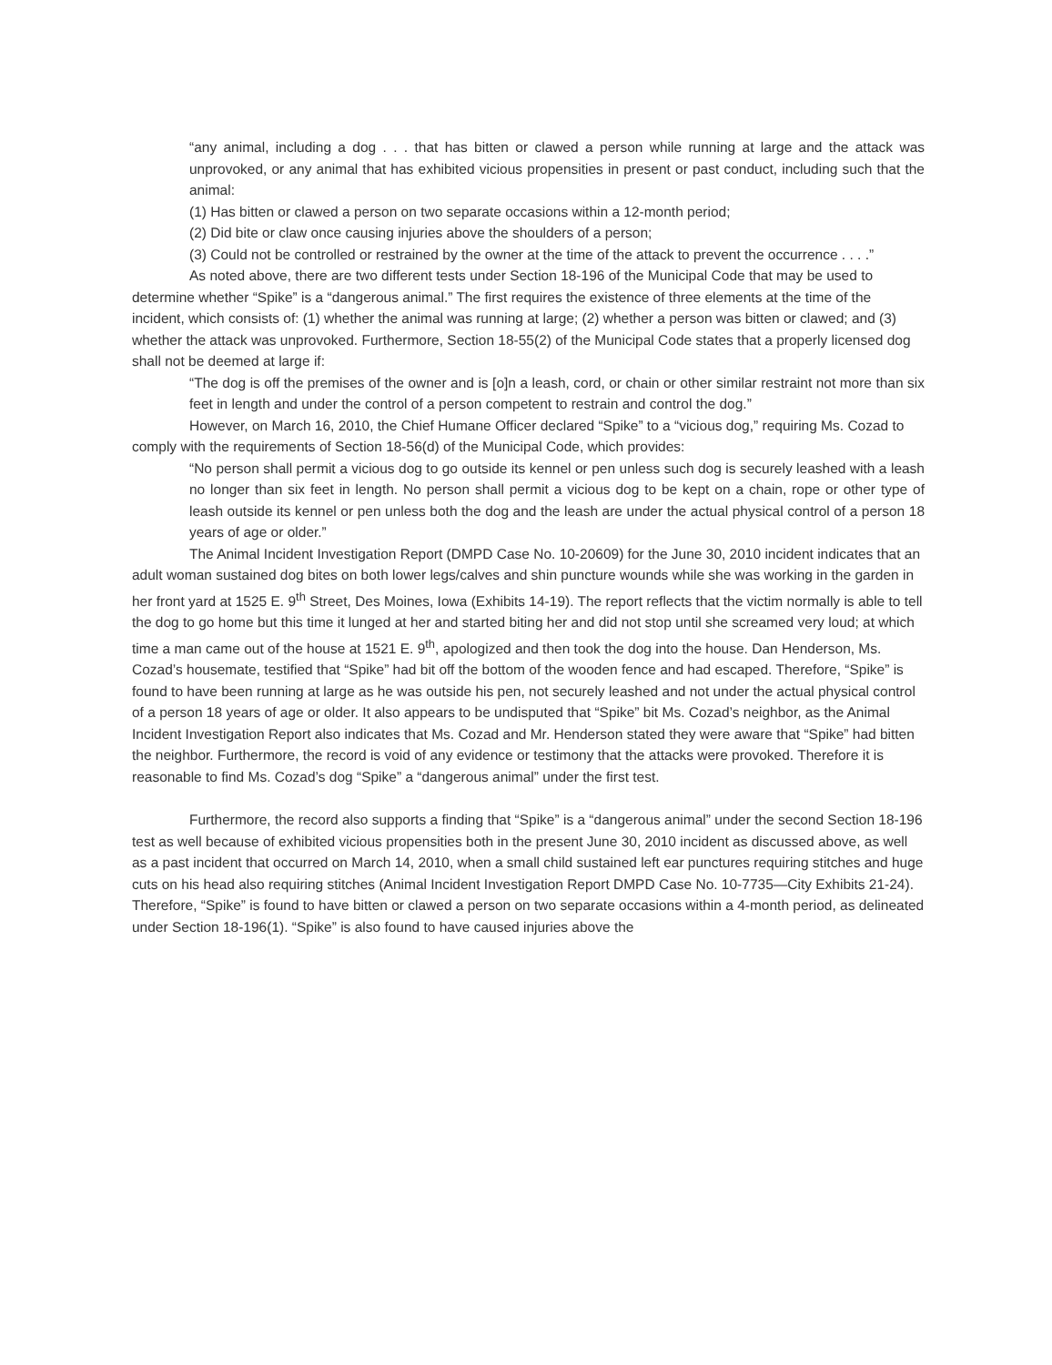“any animal, including a dog . . . that has bitten or clawed a person while running at large and the attack was unprovoked, or any animal that has exhibited vicious propensities in present or past conduct, including such that the animal:
(1) Has bitten or clawed a person on two separate occasions within a 12-month period;
(2) Did bite or claw once causing injuries above the shoulders of a person;
(3) Could not be controlled or restrained by the owner at the time of the attack to prevent the occurrence . . . .”
As noted above, there are two different tests under Section 18-196 of the Municipal Code that may be used to determine whether “Spike” is a “dangerous animal.” The first requires the existence of three elements at the time of the incident, which consists of: (1) whether the animal was running at large; (2) whether a person was bitten or clawed; and (3) whether the attack was unprovoked. Furthermore, Section 18-55(2) of the Municipal Code states that a properly licensed dog shall not be deemed at large if:
“The dog is off the premises of the owner and is [o]n a leash, cord, or chain or other similar restraint not more than six feet in length and under the control of a person competent to restrain and control the dog.”
However, on March 16, 2010, the Chief Humane Officer declared “Spike” to a “vicious dog,” requiring Ms. Cozad to comply with the requirements of Section 18-56(d) of the Municipal Code, which provides:
“No person shall permit a vicious dog to go outside its kennel or pen unless such dog is securely leashed with a leash no longer than six feet in length. No person shall permit a vicious dog to be kept on a chain, rope or other type of leash outside its kennel or pen unless both the dog and the leash are under the actual physical control of a person 18 years of age or older.”
The Animal Incident Investigation Report (DMPD Case No. 10-20609) for the June 30, 2010 incident indicates that an adult woman sustained dog bites on both lower legs/calves and shin puncture wounds while she was working in the garden in her front yard at 1525 E. 9<sup>th</sup> Street, Des Moines, Iowa (Exhibits 14-19). The report reflects that the victim normally is able to tell the dog to go home but this time it lunged at her and started biting her and did not stop until she screamed very loud; at which time a man came out of the house at 1521 E. 9<sup>th</sup>, apologized and then took the dog into the house. Dan Henderson, Ms. Cozad’s housemate, testified that “Spike” had bit off the bottom of the wooden fence and had escaped. Therefore, “Spike” is found to have been running at large as he was outside his pen, not securely leashed and not under the actual physical control of a person 18 years of age or older. It also appears to be undisputed that “Spike” bit Ms. Cozad’s neighbor, as the Animal Incident Investigation Report also indicates that Ms. Cozad and Mr. Henderson stated they were aware that “Spike” had bitten the neighbor. Furthermore, the record is void of any evidence or testimony that the attacks were provoked. Therefore it is reasonable to find Ms. Cozad’s dog “Spike” a “dangerous animal” under the first test.
Furthermore, the record also supports a finding that “Spike” is a “dangerous animal” under the second Section 18-196 test as well because of exhibited vicious propensities both in the present June 30, 2010 incident as discussed above, as well as a past incident that occurred on March 14, 2010, when a small child sustained left ear punctures requiring stitches and huge cuts on his head also requiring stitches (Animal Incident Investigation Report DMPD Case No. 10-7735—City Exhibits 21-24). Therefore, “Spike” is found to have bitten or clawed a person on two separate occasions within a 4-month period, as delineated under Section 18-196(1). “Spike” is also found to have caused injuries above the